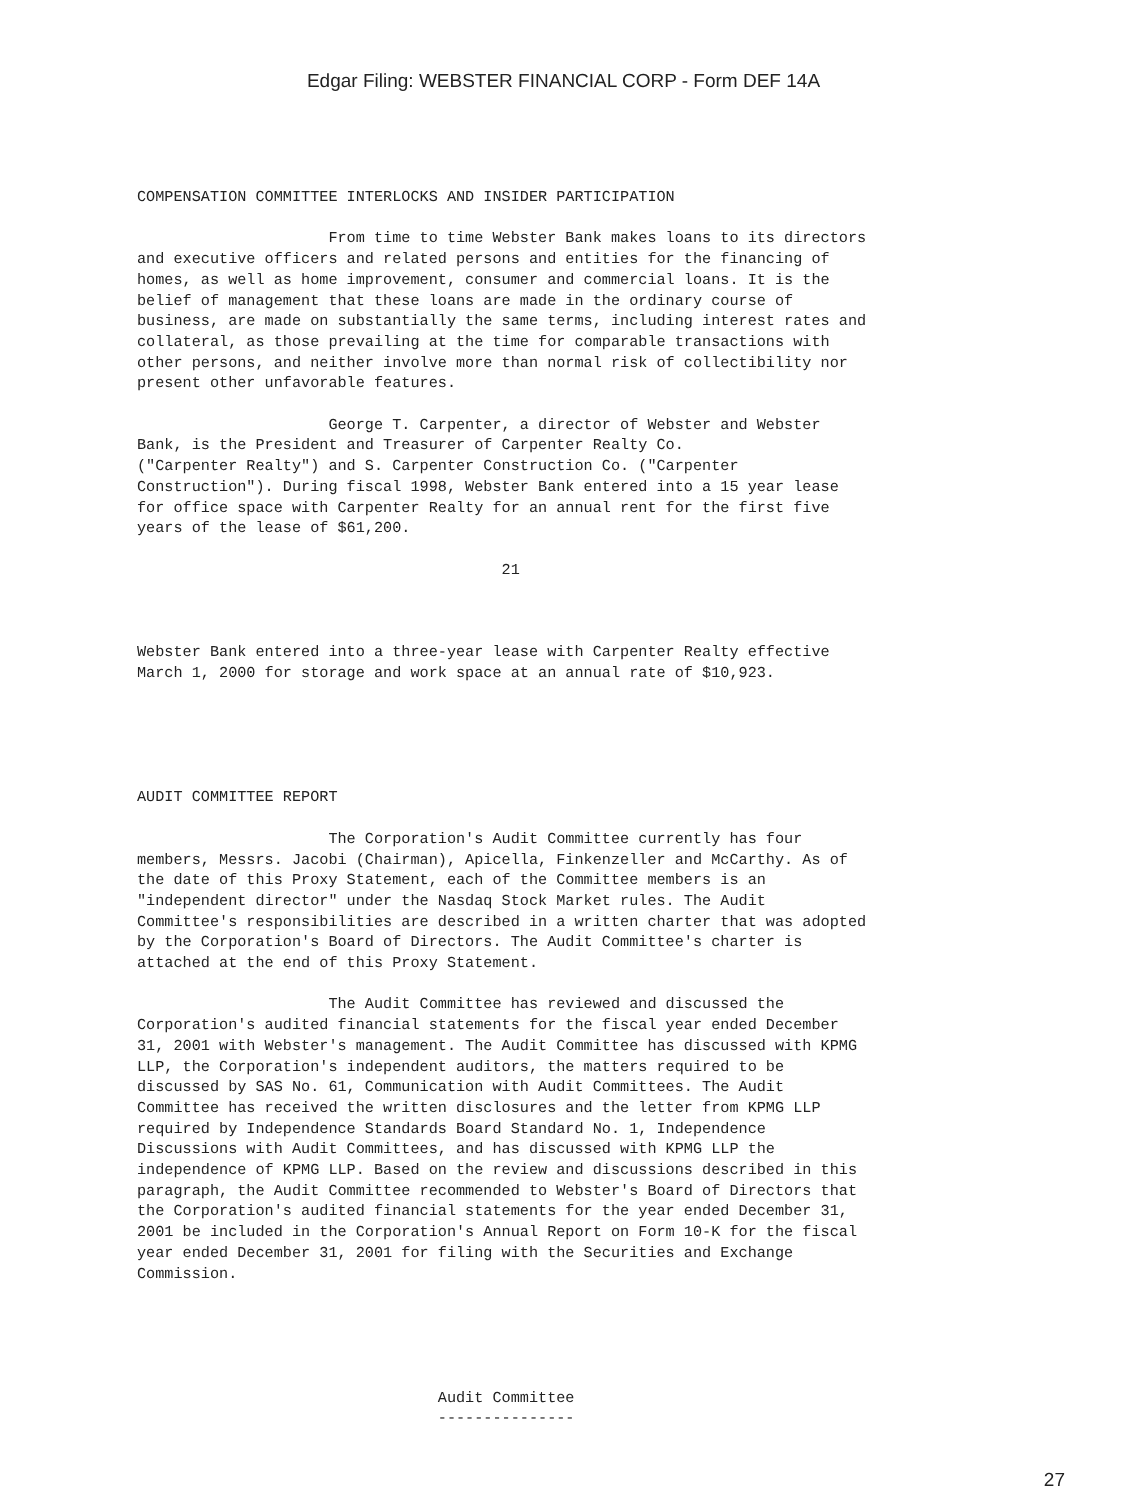Edgar Filing: WEBSTER FINANCIAL CORP - Form DEF 14A
COMPENSATION COMMITTEE INTERLOCKS AND INSIDER PARTICIPATION

                     From time to time Webster Bank makes loans to its directors
and executive officers and related persons and entities for the financing of
homes, as well as home improvement, consumer and commercial loans. It is the
belief of management that these loans are made in the ordinary course of
business, are made on substantially the same terms, including interest rates and
collateral, as those prevailing at the time for comparable transactions with
other persons, and neither involve more than normal risk of collectibility nor
present other unfavorable features.

                     George T. Carpenter, a director of Webster and Webster
Bank, is the President and Treasurer of Carpenter Realty Co.
("Carpenter Realty") and S. Carpenter Construction Co. ("Carpenter
Construction"). During fiscal 1998, Webster Bank entered into a 15 year lease
for office space with Carpenter Realty for an annual rent for the first five
years of the lease of $61,200.

                                        21



Webster Bank entered into a three-year lease with Carpenter Realty effective
March 1, 2000 for storage and work space at an annual rate of $10,923.





AUDIT COMMITTEE REPORT

                     The Corporation's Audit Committee currently has four
members, Messrs. Jacobi (Chairman), Apicella, Finkenzeller and McCarthy. As of
the date of this Proxy Statement, each of the Committee members is an
"independent director" under the Nasdaq Stock Market rules. The Audit
Committee's responsibilities are described in a written charter that was adopted
by the Corporation's Board of Directors. The Audit Committee's charter is
attached at the end of this Proxy Statement.

                     The Audit Committee has reviewed and discussed the
Corporation's audited financial statements for the fiscal year ended December
31, 2001 with Webster's management. The Audit Committee has discussed with KPMG
LLP, the Corporation's independent auditors, the matters required to be
discussed by SAS No. 61, Communication with Audit Committees. The Audit
Committee has received the written disclosures and the letter from KPMG LLP
required by Independence Standards Board Standard No. 1, Independence
Discussions with Audit Committees, and has discussed with KPMG LLP the
independence of KPMG LLP. Based on the review and discussions described in this
paragraph, the Audit Committee recommended to Webster's Board of Directors that
the Corporation's audited financial statements for the year ended December 31,
2001 be included in the Corporation's Annual Report on Form 10-K for the fiscal
year ended December 31, 2001 for filing with the Securities and Exchange
Commission.





                                 Audit Committee
                                 ---------------
27